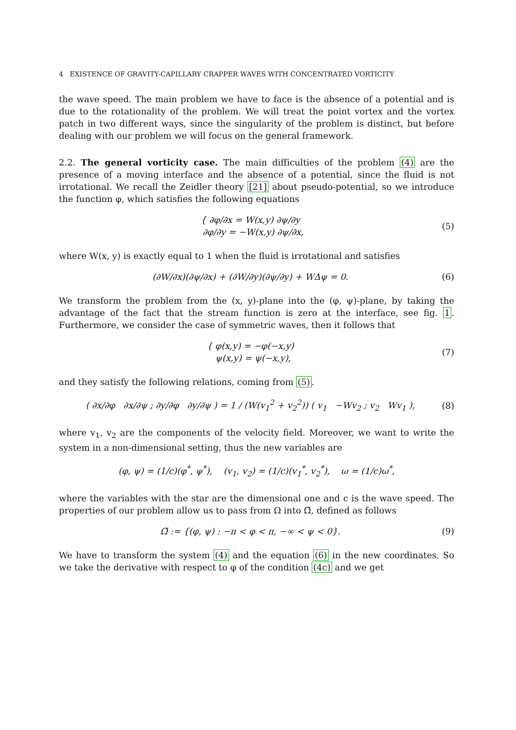4 EXISTENCE OF GRAVITY-CAPILLARY CRAPPER WAVES WITH CONCENTRATED VORTICITY
the wave speed. The main problem we have to face is the absence of a potential and is due to the rotationality of the problem. We will treat the point vortex and the vortex patch in two different ways, since the singularity of the problem is distinct, but before dealing with our problem we will focus on the general framework.
2.2. The general vorticity case. The main difficulties of the problem (4) are the presence of a moving interface and the absence of a potential, since the fluid is not irrotational. We recall the Zeidler theory [21] about pseudo-potential, so we introduce the function φ, which satisfies the following equations
{ ∂φ/∂x = W(x,y) ∂ψ/∂y
∂φ/∂y = −W(x,y) ∂ψ/∂x,
(5)
where W(x, y) is exactly equal to 1 when the fluid is irrotational and satisfies
(∂W/∂x)(∂ψ/∂x) + (∂W/∂y)(∂ψ/∂y) + WΔψ = 0.
(6)
We transform the problem from the (x, y)-plane into the (φ, ψ)-plane, by taking the advantage of the fact that the stream function is zero at the interface, see fig. 1. Furthermore, we consider the case of symmetric waves, then it follows that
{ φ(x,y) = −φ(−x,y)
ψ(x,y) = ψ(−x,y),
(7)
and they satisfy the following relations, coming from (5).
( ∂x/∂φ ∂x/∂ψ ; ∂y/∂φ ∂y/∂ψ ) = 1 / (W(v<sub>1</sub><sup>2</sup> + v<sub>2</sub><sup>2</sup>)) ( v<sub>1</sub> −Wv<sub>2</sub> ; v<sub>2</sub> Wv<sub>1</sub> ),
(8)
where v<sub>1</sub>, v<sub>2</sub> are the components of the velocity field. Moreover, we want to write the system in a non-dimensional setting, thus the new variables are
(φ, ψ) = (1/c)(φ<sup>*</sup>, ψ<sup>*</sup>), (v<sub>1</sub>, v<sub>2</sub>) = (1/c)(v<sub>1</sub><sup>*</sup>, v<sub>2</sub><sup>*</sup>), ω = (1/c)ω<sup>*</sup>,
where the variables with the star are the dimensional one and c is the wave speed. The properties of our problem allow us to pass from Ω into Ω̃, defined as follows
Ω̃ := {(φ, ψ) : −π < φ < π, −∞ < ψ < 0}.
(9)
We have to transform the system (4) and the equation (6) in the new coordinates. So we take the derivative with respect to φ of the condition (4c) and we get